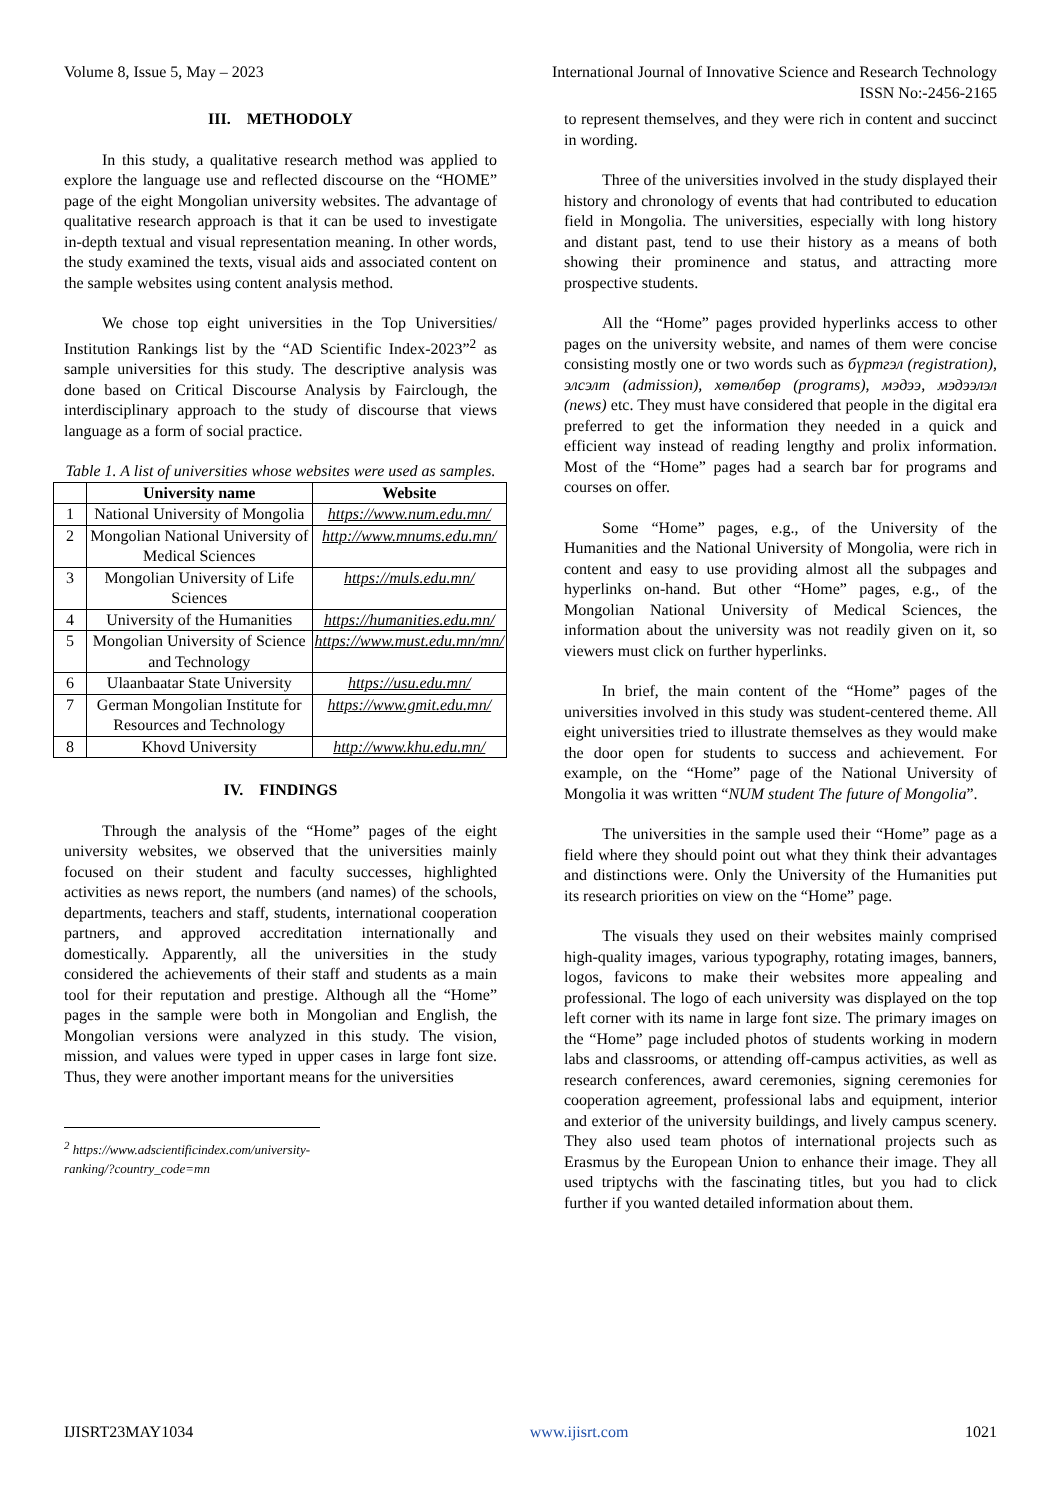Volume 8, Issue 5, May – 2023 International Journal of Innovative Science and Research Technology
ISSN No:-2456-2165
III. METHODOLY
In this study, a qualitative research method was applied to explore the language use and reflected discourse on the “HOME” page of the eight Mongolian university websites. The advantage of qualitative research approach is that it can be used to investigate in-depth textual and visual representation meaning. In other words, the study examined the texts, visual aids and associated content on the sample websites using content analysis method.
We chose top eight universities in the Top Universities/ Institution Rankings list by the “AD Scientific Index-2023”<sup>2</sup> as sample universities for this study. The descriptive analysis was done based on Critical Discourse Analysis by Fairclough, the interdisciplinary approach to the study of discourse that views language as a form of social practice.
Table 1. A list of universities whose websites were used as samples.
| | University name | Website |
| --- | --- | --- |
| 1 | National University of Mongolia | https://www.num.edu.mn/ |
| 2 | Mongolian National University of Medical Sciences | http://www.mnums.edu.mn/ |
| 3 | Mongolian University of Life Sciences | https://muls.edu.mn/ |
| 4 | University of the Humanities | https://humanities.edu.mn/ |
| 5 | Mongolian University of Science and Technology | https://www.must.edu.mn/mn/ |
| 6 | Ulaanbaatar State University | https://usu.edu.mn/ |
| 7 | German Mongolian Institute for Resources and Technology | https://www.gmit.edu.mn/ |
| 8 | Khovd University | http://www.khu.edu.mn/ |
IV. FINDINGS
Through the analysis of the “Home” pages of the eight university websites, we observed that the universities mainly focused on their student and faculty successes, highlighted activities as news report, the numbers (and names) of the schools, departments, teachers and staff, students, international cooperation partners, and approved accreditation internationally and domestically. Apparently, all the universities in the study considered the achievements of their staff and students as a main tool for their reputation and prestige. Although all the “Home” pages in the sample were both in Mongolian and English, the Mongolian versions were analyzed in this study. The vision, mission, and values were typed in upper cases in large font size. Thus, they were another important means for the universities
<sup>2</sup> https://www.adscientificindex.com/university-ranking/?country_code=mn
to represent themselves, and they were rich in content and succinct in wording.
Three of the universities involved in the study displayed their history and chronology of events that had contributed to education field in Mongolia. The universities, especially with long history and distant past, tend to use their history as a means of both showing their prominence and status, and attracting more prospective students.
All the “Home” pages provided hyperlinks access to other pages on the university website, and names of them were concise consisting mostly one or two words such as бүртгэл (registration), элсэлт (admission), хөтөлбөр (programs), мэдээ, мэдээлэл (news) etc. They must have considered that people in the digital era preferred to get the information they needed in a quick and efficient way instead of reading lengthy and prolix information. Most of the “Home” pages had a search bar for programs and courses on offer.
Some “Home” pages, e.g., of the University of the Humanities and the National University of Mongolia, were rich in content and easy to use providing almost all the subpages and hyperlinks on-hand. But other “Home” pages, e.g., of the Mongolian National University of Medical Sciences, the information about the university was not readily given on it, so viewers must click on further hyperlinks.
In brief, the main content of the “Home” pages of the universities involved in this study was student-centered theme. All eight universities tried to illustrate themselves as they would make the door open for students to success and achievement. For example, on the “Home” page of the National University of Mongolia it was written “NUM student The future of Mongolia”.
The universities in the sample used their “Home” page as a field where they should point out what they think their advantages and distinctions were. Only the University of the Humanities put its research priorities on view on the “Home” page.
The visuals they used on their websites mainly comprised high-quality images, various typography, rotating images, banners, logos, favicons to make their websites more appealing and professional. The logo of each university was displayed on the top left corner with its name in large font size. The primary images on the “Home” page included photos of students working in modern labs and classrooms, or attending off-campus activities, as well as research conferences, award ceremonies, signing ceremonies for cooperation agreement, professional labs and equipment, interior and exterior of the university buildings, and lively campus scenery. They also used team photos of international projects such as Erasmus by the European Union to enhance their image. They all used triptychs with the fascinating titles, but you had to click further if you wanted detailed information about them.
IJISRT23MAY1034 www.ijisrt.com 1021